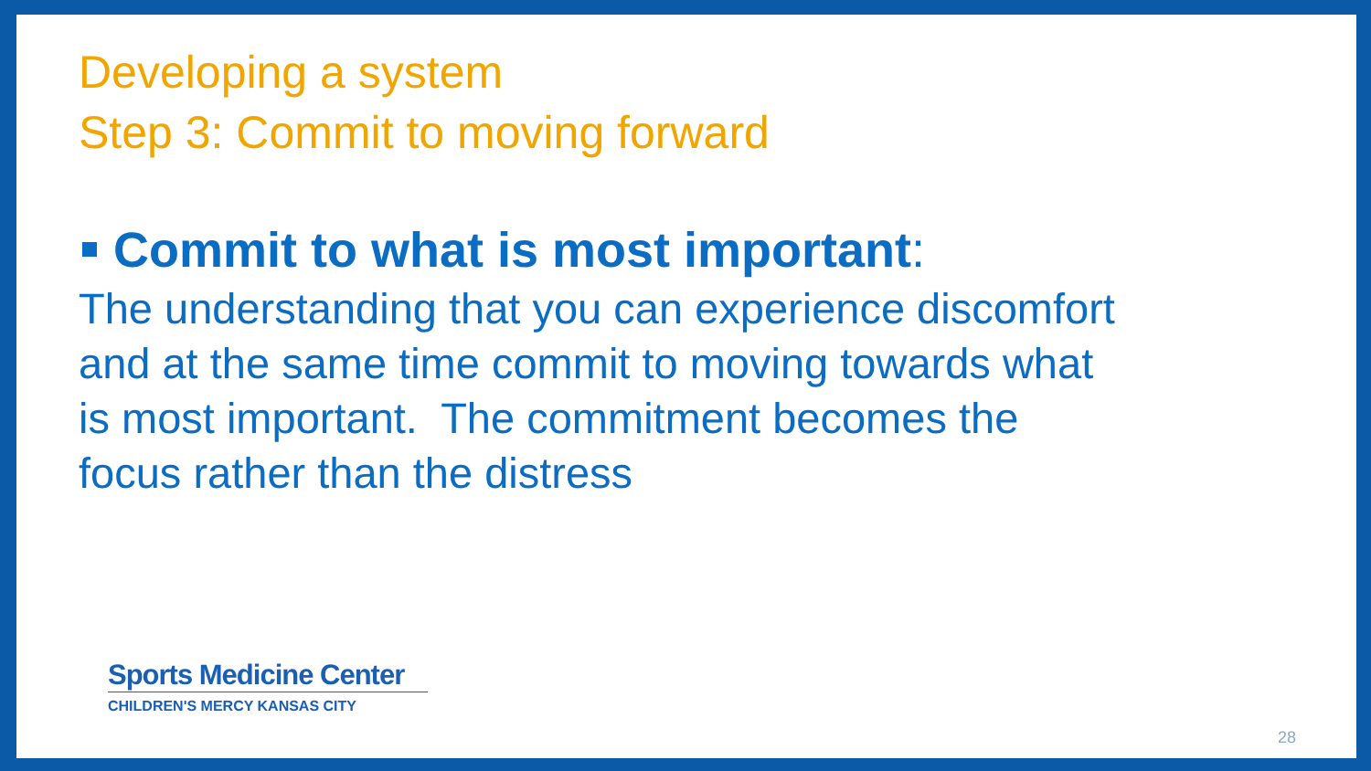Developing a system
Step 3: Commit to moving forward
Commit to what is most important:
The understanding that you can experience discomfort and at the same time commit to moving towards what is most important. The commitment becomes the focus rather than the distress
Sports Medicine Center
CHILDREN'S MERCY KANSAS CITY
28